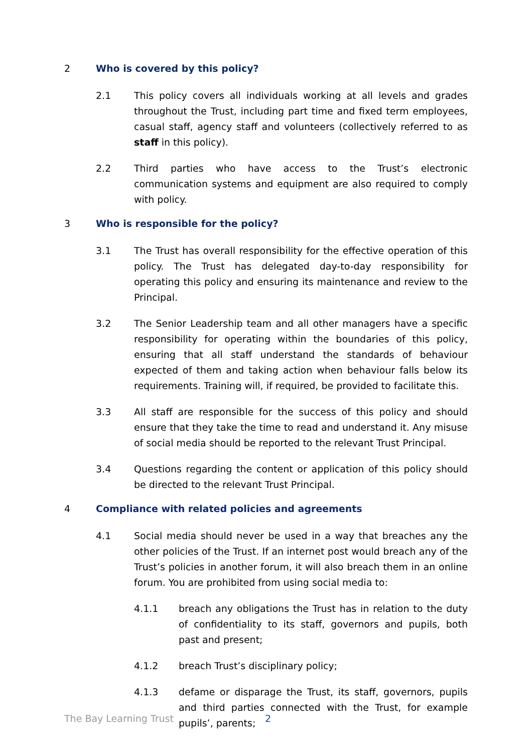2 Who is covered by this policy?
2.1 This policy covers all individuals working at all levels and grades throughout the Trust, including part time and fixed term employees, casual staff, agency staff and volunteers (collectively referred to as staff in this policy).
2.2 Third parties who have access to the Trust’s electronic communication systems and equipment are also required to comply with policy.
3 Who is responsible for the policy?
3.1 The Trust has overall responsibility for the effective operation of this policy. The Trust has delegated day-to-day responsibility for operating this policy and ensuring its maintenance and review to the Principal.
3.2 The Senior Leadership team and all other managers have a specific responsibility for operating within the boundaries of this policy, ensuring that all staff understand the standards of behaviour expected of them and taking action when behaviour falls below its requirements. Training will, if required, be provided to facilitate this.
3.3 All staff are responsible for the success of this policy and should ensure that they take the time to read and understand it. Any misuse of social media should be reported to the relevant Trust Principal.
3.4 Questions regarding the content or application of this policy should be directed to the relevant Trust Principal.
4 Compliance with related policies and agreements
4.1 Social media should never be used in a way that breaches any the other policies of the Trust. If an internet post would breach any of the Trust’s policies in another forum, it will also breach them in an online forum. You are prohibited from using social media to:
4.1.1 breach any obligations the Trust has in relation to the duty of confidentiality to its staff, governors and pupils, both past and present;
4.1.2 breach Trust’s disciplinary policy;
4.1.3 defame or disparage the Trust, its staff, governors, pupils and third parties connected with the Trust, for example pupils’, parents;
The Bay Learning Trust 2